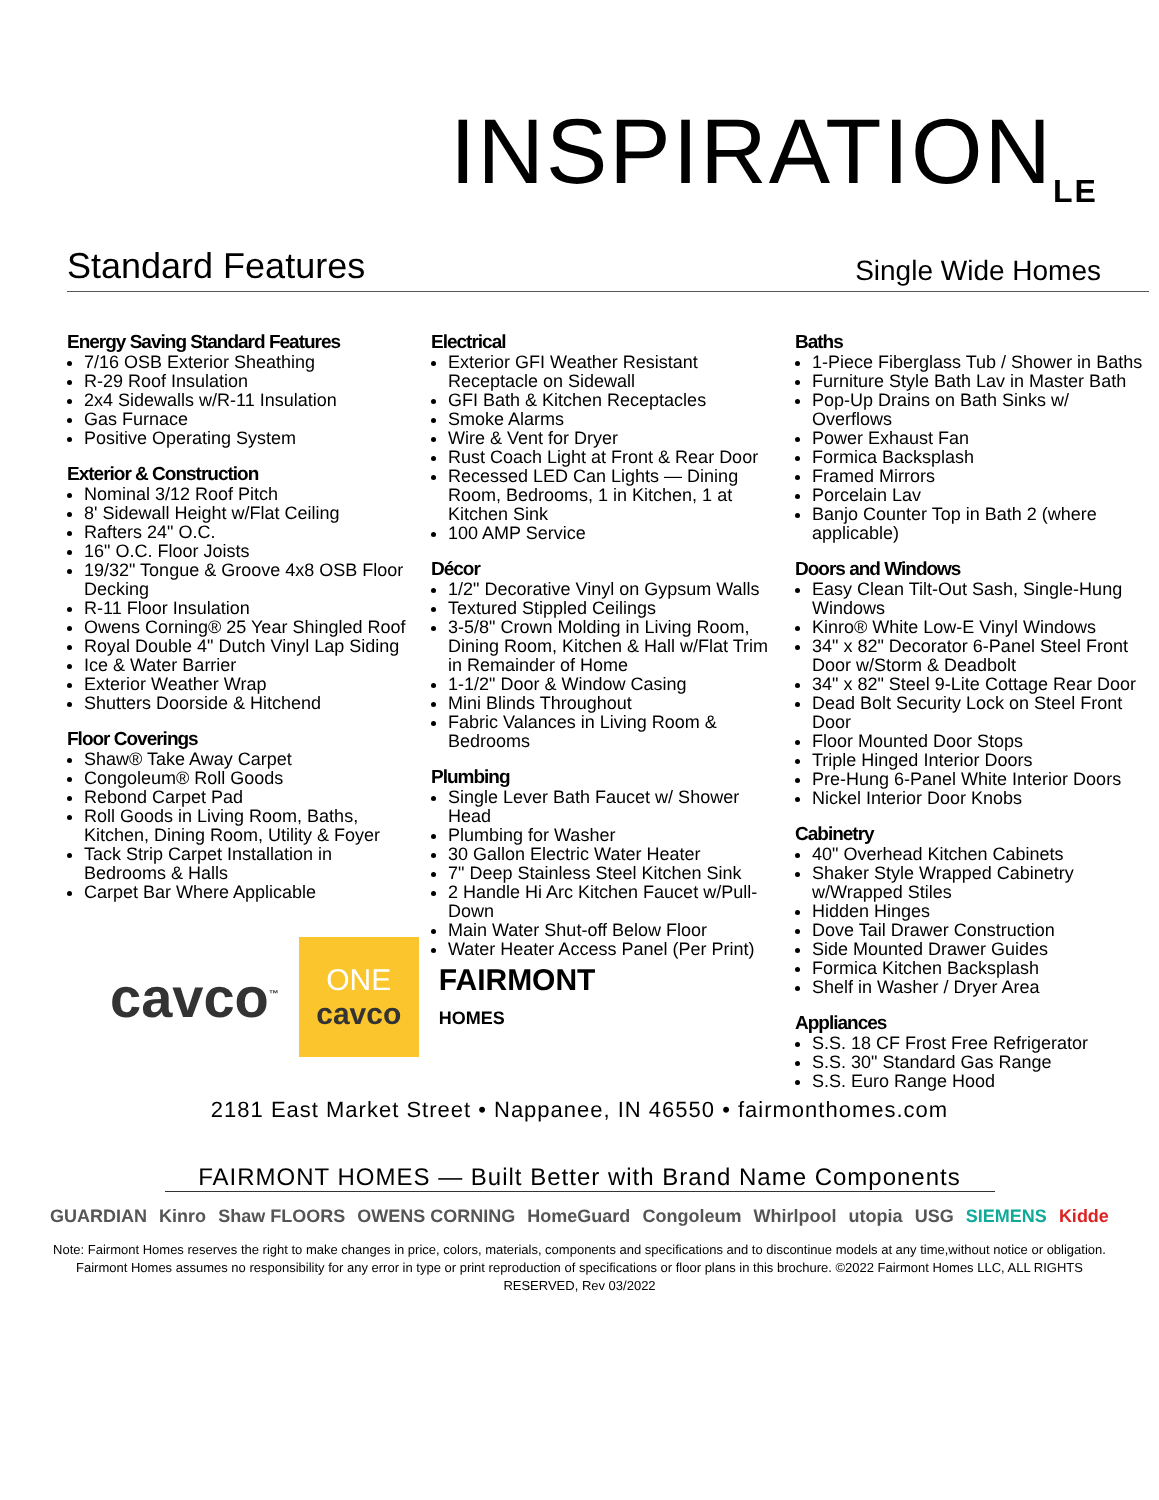INSPIRATION<sub>LE</sub>
Standard Features
Single Wide Homes
Energy Saving Standard Features
7/16 OSB Exterior Sheathing
R-29 Roof Insulation
2x4 Sidewalls w/R-11 Insulation
Gas Furnace
Positive Operating System
Exterior & Construction
Nominal 3/12 Roof Pitch
8' Sidewall Height w/Flat Ceiling
Rafters 24" O.C.
16" O.C. Floor Joists
19/32" Tongue & Groove 4x8 OSB Floor Decking
R-11 Floor Insulation
Owens Corning® 25 Year Shingled Roof
Royal Double 4" Dutch Vinyl Lap Siding
Ice & Water Barrier
Exterior Weather Wrap
Shutters Doorside & Hitchend
Floor Coverings
Shaw® Take Away Carpet
Congoleum® Roll Goods
Rebond Carpet Pad
Roll Goods in Living Room, Baths, Kitchen, Dining Room, Utility & Foyer
Tack Strip Carpet Installation in Bedrooms & Halls
Carpet Bar Where Applicable
Electrical
Exterior GFI Weather Resistant Receptacle on Sidewall
GFI Bath & Kitchen Receptacles
Smoke Alarms
Wire & Vent for Dryer
Rust Coach Light at Front & Rear Door
Recessed LED Can Lights — Dining Room, Bedrooms, 1 in Kitchen, 1 at Kitchen Sink
100 AMP Service
Décor
1/2" Decorative Vinyl on Gypsum Walls
Textured Stippled Ceilings
3-5/8" Crown Molding in Living Room, Dining Room, Kitchen & Hall w/Flat Trim in Remainder of Home
1-1/2" Door & Window Casing
Mini Blinds Throughout
Fabric Valances in Living Room & Bedrooms
Plumbing
Single Lever Bath Faucet w/ Shower Head
Plumbing for Washer
30 Gallon Electric Water Heater
7" Deep Stainless Steel Kitchen Sink
2 Handle Hi Arc Kitchen Faucet w/Pull-Down
Main Water Shut-off Below Floor
Water Heater Access Panel (Per Print)
Baths
1-Piece Fiberglass Tub / Shower in Baths
Furniture Style Bath Lav in Master Bath
Pop-Up Drains on Bath Sinks w/ Overflows
Power Exhaust Fan
Formica Backsplash
Framed Mirrors
Porcelain Lav
Banjo Counter Top in Bath 2 (where applicable)
Doors and Windows
Easy Clean Tilt-Out Sash, Single-Hung Windows
Kinro® White Low-E Vinyl Windows
34" x 82" Decorator 6-Panel Steel Front Door w/Storm & Deadbolt
34" x 82" Steel 9-Lite Cottage Rear Door
Dead Bolt Security Lock on Steel Front Door
Floor Mounted Door Stops
Triple Hinged Interior Doors
Pre-Hung 6-Panel White Interior Doors
Nickel Interior Door Knobs
Cabinetry
40" Overhead Kitchen Cabinets
Shaker Style Wrapped Cabinetry w/Wrapped Stiles
Hidden Hinges
Dove Tail Drawer Construction
Side Mounted Drawer Guides
Formica Kitchen Backsplash
Shelf in Washer / Dryer Area
Appliances
S.S. 18 CF Frost Free Refrigerator
S.S. 30" Standard Gas Range
S.S. Euro Range Hood
cavco<sup>™</sup>
ONE
cavco
FAIRMONT
HOMES
2181 East Market Street • Nappanee, IN 46550 • fairmonthomes.com
FAIRMONT HOMES — Built Better with Brand Name Components
GUARDIAN Kinro Shaw FLOORS OWENS CORNING HomeGuard Congoleum Whirlpool utopia USG SIEMENS Kidde
Note: Fairmont Homes reserves the right to make changes in price, colors, materials, components and specifications and to discontinue models at any time,without notice or obligation. Fairmont Homes assumes no responsibility for any error in type or print reproduction of specifications or floor plans in this brochure. ©2022 Fairmont Homes LLC, ALL RIGHTS RESERVED, Rev 03/2022